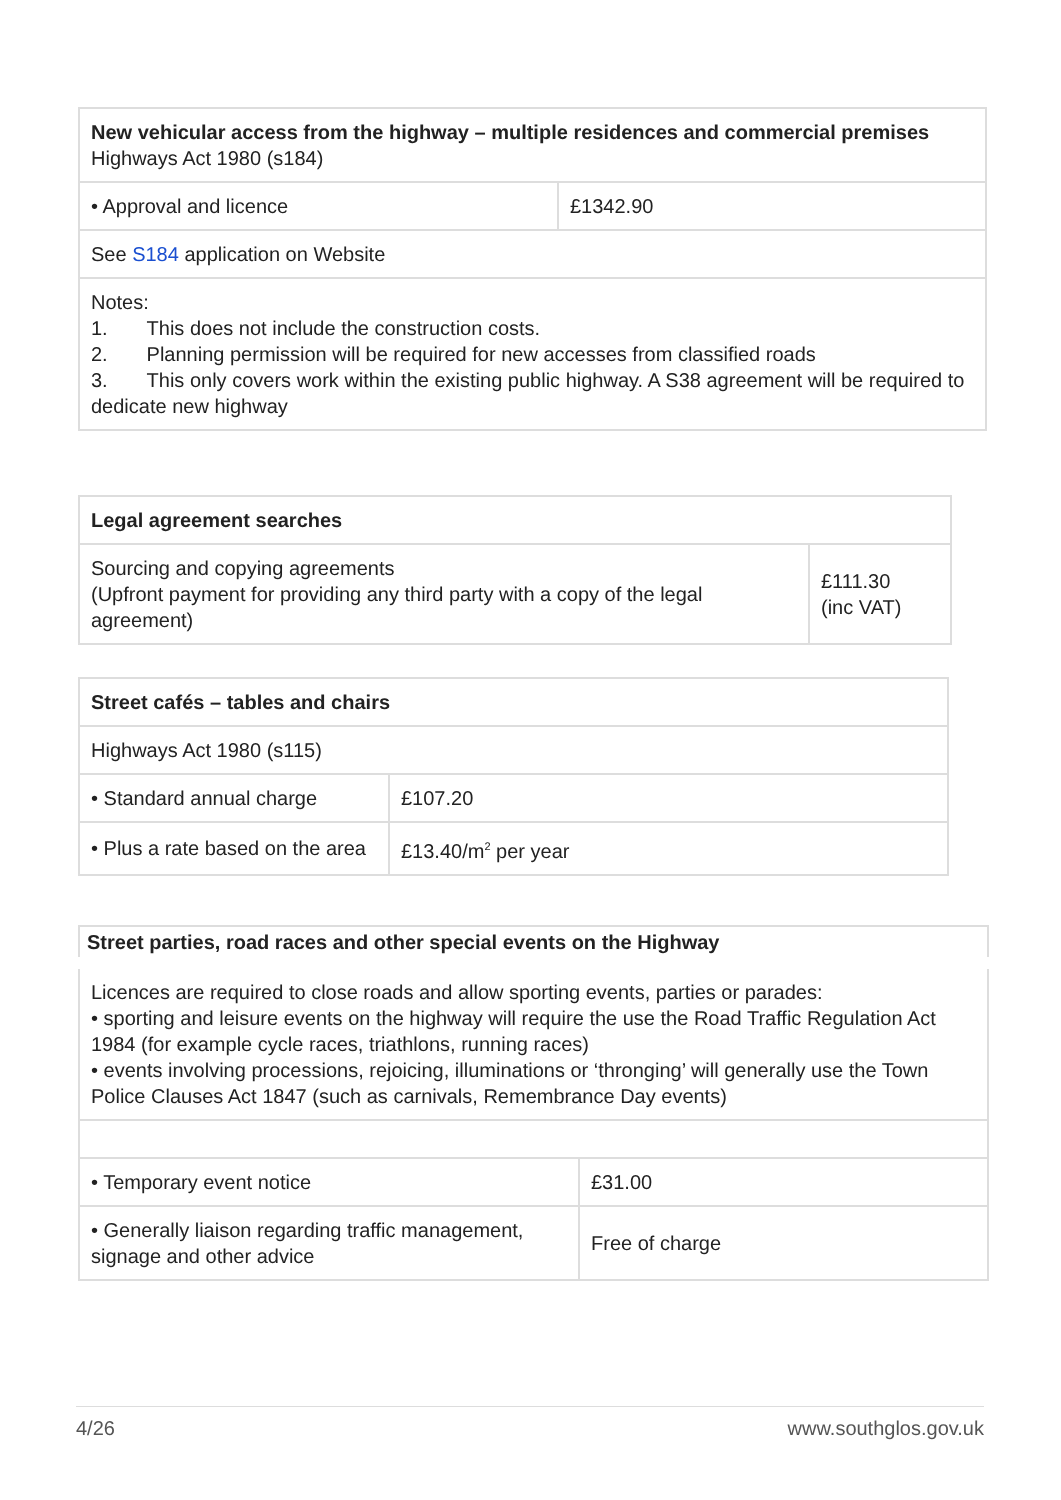| New vehicular access from the highway – multiple residences and commercial premises Highways Act 1980 (s184) | |
| • Approval and licence | £1342.90 |
| See S184 application on Website | |
| Notes: 1. This does not include the construction costs. 2. Planning permission will be required for new accesses from classified roads 3. This only covers work within the existing public highway. A S38 agreement will be required to dedicate new highway | |
| Legal agreement searches | |
| Sourcing and copying agreements (Upfront payment for providing any third party with a copy of the legal agreement) | £111.30 (inc VAT) |
| Street cafés – tables and chairs | |
| Highways Act 1980 (s115) | |
| • Standard annual charge | £107.20 |
| • Plus a rate based on the area | £13.40/m<sup>2</sup> per year |
| Street parties, road races and other special events on the Highway | |
| Licences are required to close roads and allow sporting events, parties or parades: • sporting and leisure events on the highway will require the use the Road Traffic Regulation Act 1984 (for example cycle races, triathlons, running races) • events involving processions, rejoicing, illuminations or ‘thronging’ will generally use the Town Police Clauses Act 1847 (such as carnivals, Remembrance Day events) | |
| • Temporary event notice | £31.00 |
| • Generally liaison regarding traffic management, signage and other advice | Free of charge |
4/26 www.southglos.gov.uk